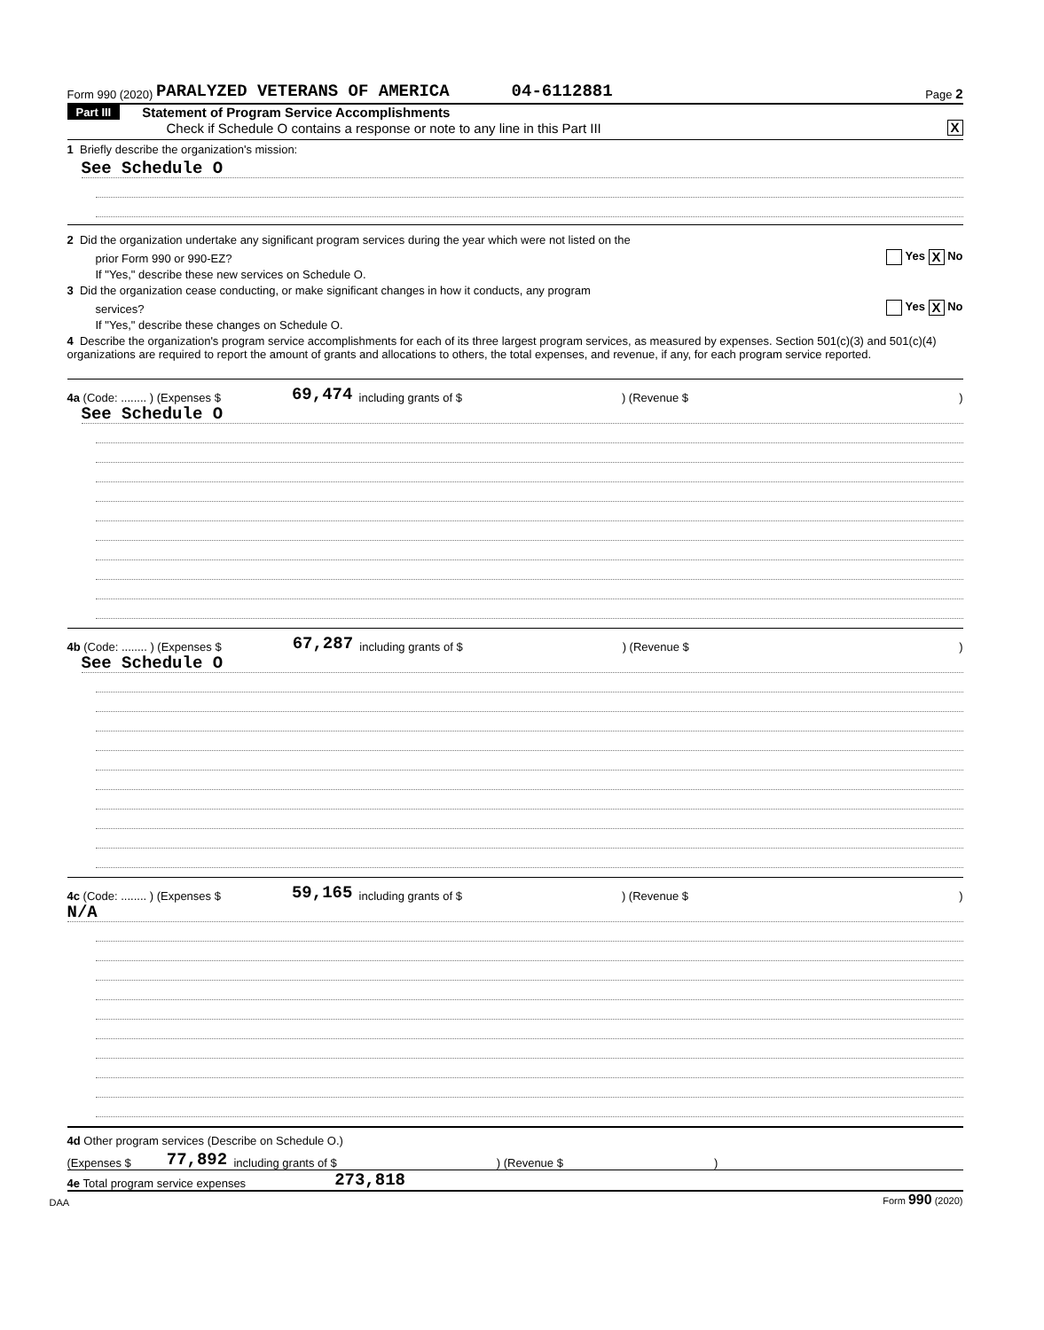Form 990 (2020) PARALYZED VETERANS OF AMERICA 04-6112881 Page 2
Part III Statement of Program Service Accomplishments
Check if Schedule O contains a response or note to any line in this Part III X
1 Briefly describe the organization's mission:
See Schedule O
2 Did the organization undertake any significant program services during the year which were not listed on the
prior Form 990 or 990-EZ? Yes X No
If "Yes," describe these new services on Schedule O.
3 Did the organization cease conducting, or make significant changes in how it conducts, any program
services? Yes X No
If "Yes," describe these changes on Schedule O.
4 Describe the organization's program service accomplishments for each of its three largest program services, as measured by expenses. Section 501(c)(3) and 501(c)(4) organizations are required to report the amount of grants and allocations to others, the total expenses, and revenue, if any, for each program service reported.
4a (Code: ........ ) (Expenses $ 69,474 including grants of $ ) (Revenue $)
See Schedule O
4b (Code: ........ ) (Expenses $ 67,287 including grants of $ ) (Revenue $)
See Schedule O
4c (Code: ........ ) (Expenses $ 59,165 including grants of $ ) (Revenue $)
N/A
4d Other program services (Describe on Schedule O.)
(Expenses $ 77,892 including grants of $ ) (Revenue $)
4e Total program service expenses 273,818
DAA Form 990 (2020)